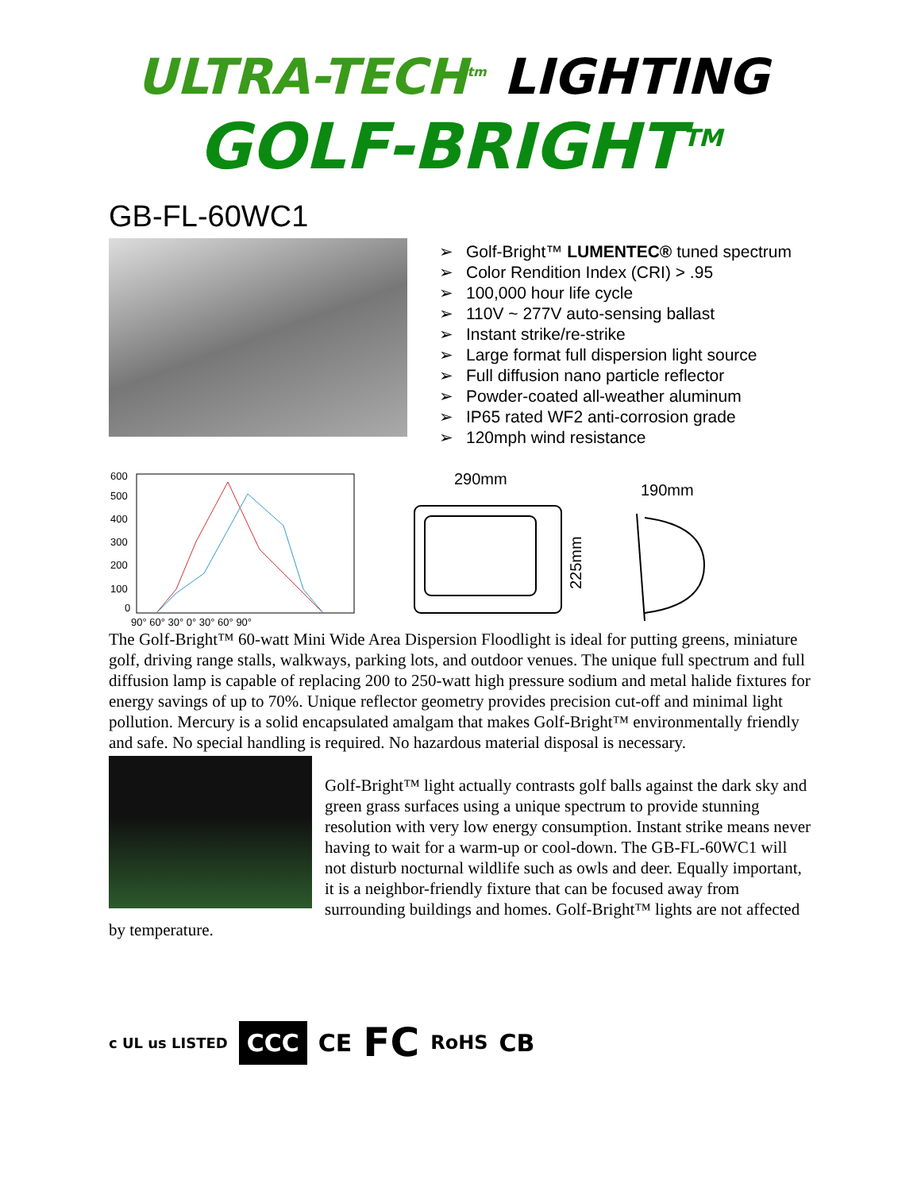ULTRA-TECH<sup>tm</sup> LIGHTING
GOLF-BRIGHT<sup>TM</sup>
GB-FL-60WC1
➢ Golf-Bright™ LUMENTEC® tuned spectrum
➢ Color Rendition Index (CRI) > .95
➢ 100,000 hour life cycle
➢ 110V ~ 277V auto-sensing ballast
➢ Instant strike/re-strike
➢ Large format full dispersion light source
➢ Full diffusion nano particle reflector
➢ Powder-coated all-weather aluminum
➢ IP65 rated WF2 anti-corrosion grade
➢ 120mph wind resistance
600
500
400
300
200
100
0
90° 60° 30° 0° 30° 60° 90°
290mm
190mm
225mm
The Golf-Bright™ 60-watt Mini Wide Area Dispersion Floodlight is ideal for putting greens, miniature golf, driving range stalls, walkways, parking lots, and outdoor venues. The unique full spectrum and full diffusion lamp is capable of replacing 200 to 250-watt high pressure sodium and metal halide fixtures for energy savings of up to 70%. Unique reflector geometry provides precision cut-off and minimal light pollution. Mercury is a solid encapsulated amalgam that makes Golf-Bright™ environmentally friendly and safe. No special handling is required. No hazardous material disposal is necessary.
Golf-Bright™ light actually contrasts golf balls against the dark sky and green grass surfaces using a unique spectrum to provide stunning resolution with very low energy consumption. Instant strike means never having to wait for a warm-up or cool-down. The GB-FL-60WC1 will not disturb nocturnal wildlife such as owls and deer. Equally important, it is a neighbor-friendly fixture that can be focused away from surrounding buildings and homes. Golf-Bright™ lights are not affected by temperature.
c UL us LISTED CCC CE FC RoHS CB